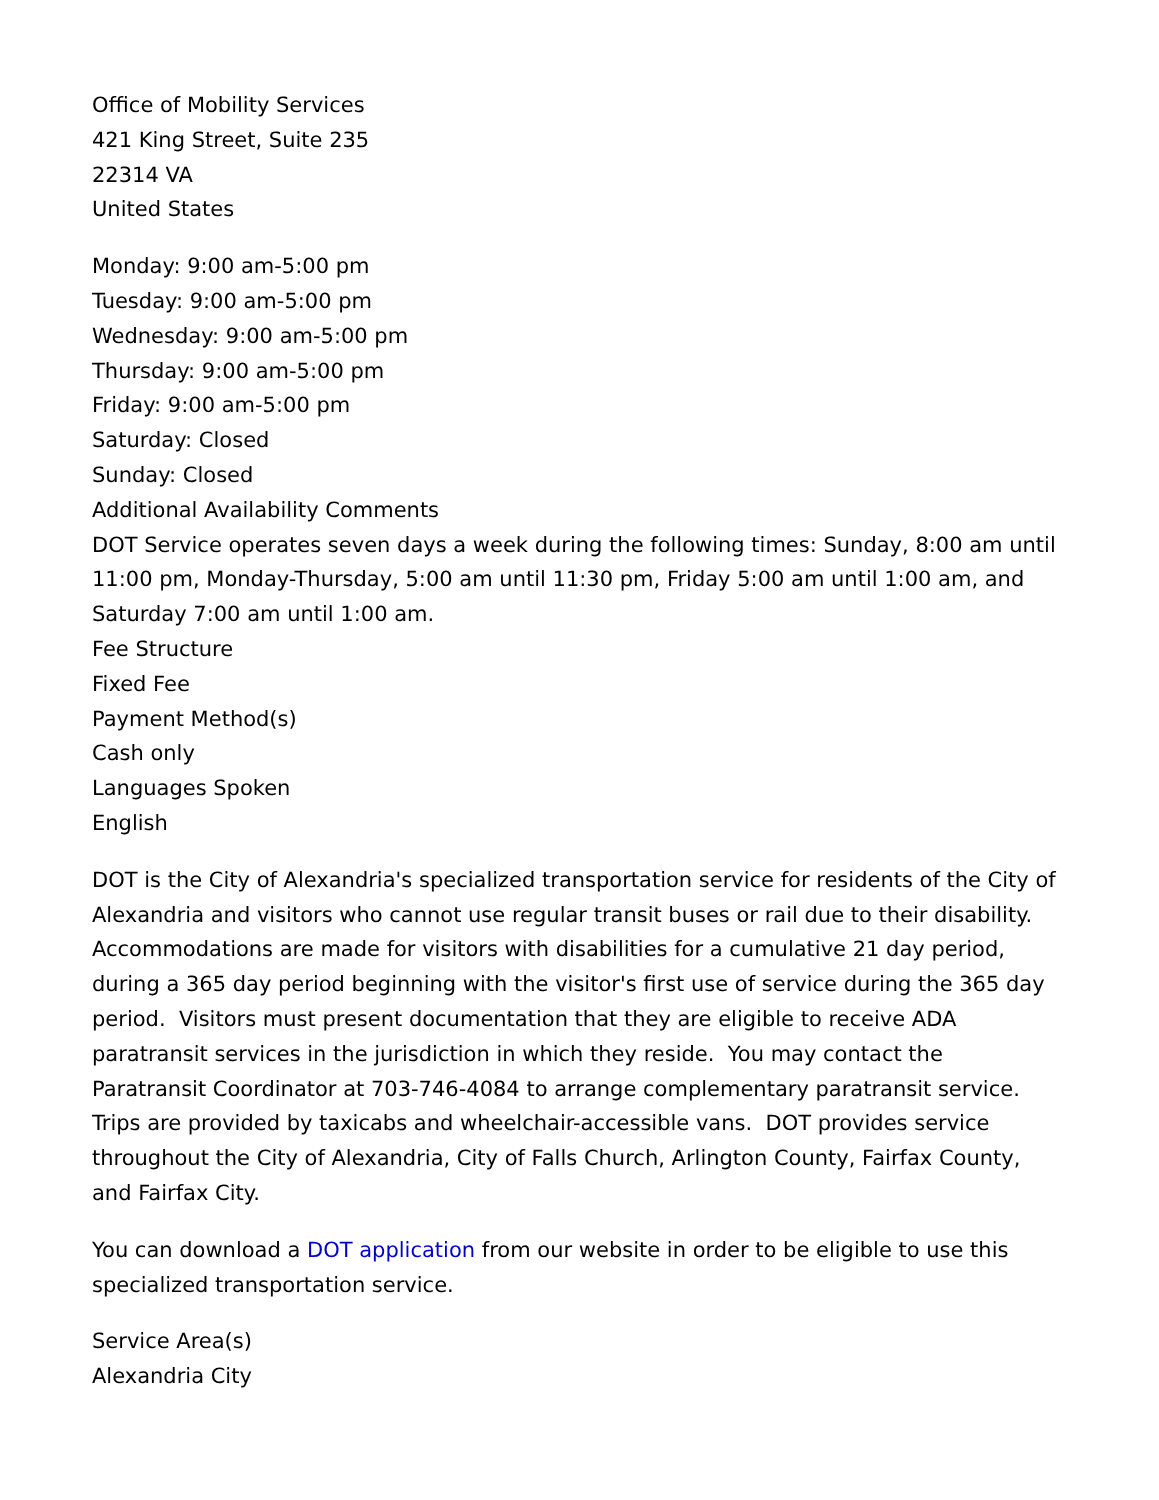Office of Mobility Services
421 King Street, Suite 235
22314 VA
United States
Monday: 9:00 am-5:00 pm
Tuesday: 9:00 am-5:00 pm
Wednesday: 9:00 am-5:00 pm
Thursday: 9:00 am-5:00 pm
Friday: 9:00 am-5:00 pm
Saturday: Closed
Sunday: Closed
Additional Availability Comments
DOT Service operates seven days a week during the following times: Sunday, 8:00 am until 11:00 pm, Monday-Thursday, 5:00 am until 11:30 pm, Friday 5:00 am until 1:00 am, and Saturday 7:00 am until 1:00 am.
Fee Structure
Fixed Fee
Payment Method(s)
Cash only
Languages Spoken
English
DOT is the City of Alexandria's specialized transportation service for residents of the City of Alexandria and visitors who cannot use regular transit buses or rail due to their disability. Accommodations are made for visitors with disabilities for a cumulative 21 day period, during a 365 day period beginning with the visitor's first use of service during the 365 day period. Visitors must present documentation that they are eligible to receive ADA paratransit services in the jurisdiction in which they reside. You may contact the Paratransit Coordinator at 703-746-4084 to arrange complementary paratransit service. Trips are provided by taxicabs and wheelchair-accessible vans. DOT provides service throughout the City of Alexandria, City of Falls Church, Arlington County, Fairfax County, and Fairfax City.
You can download a DOT application from our website in order to be eligible to use this specialized transportation service.
Service Area(s)
Alexandria City